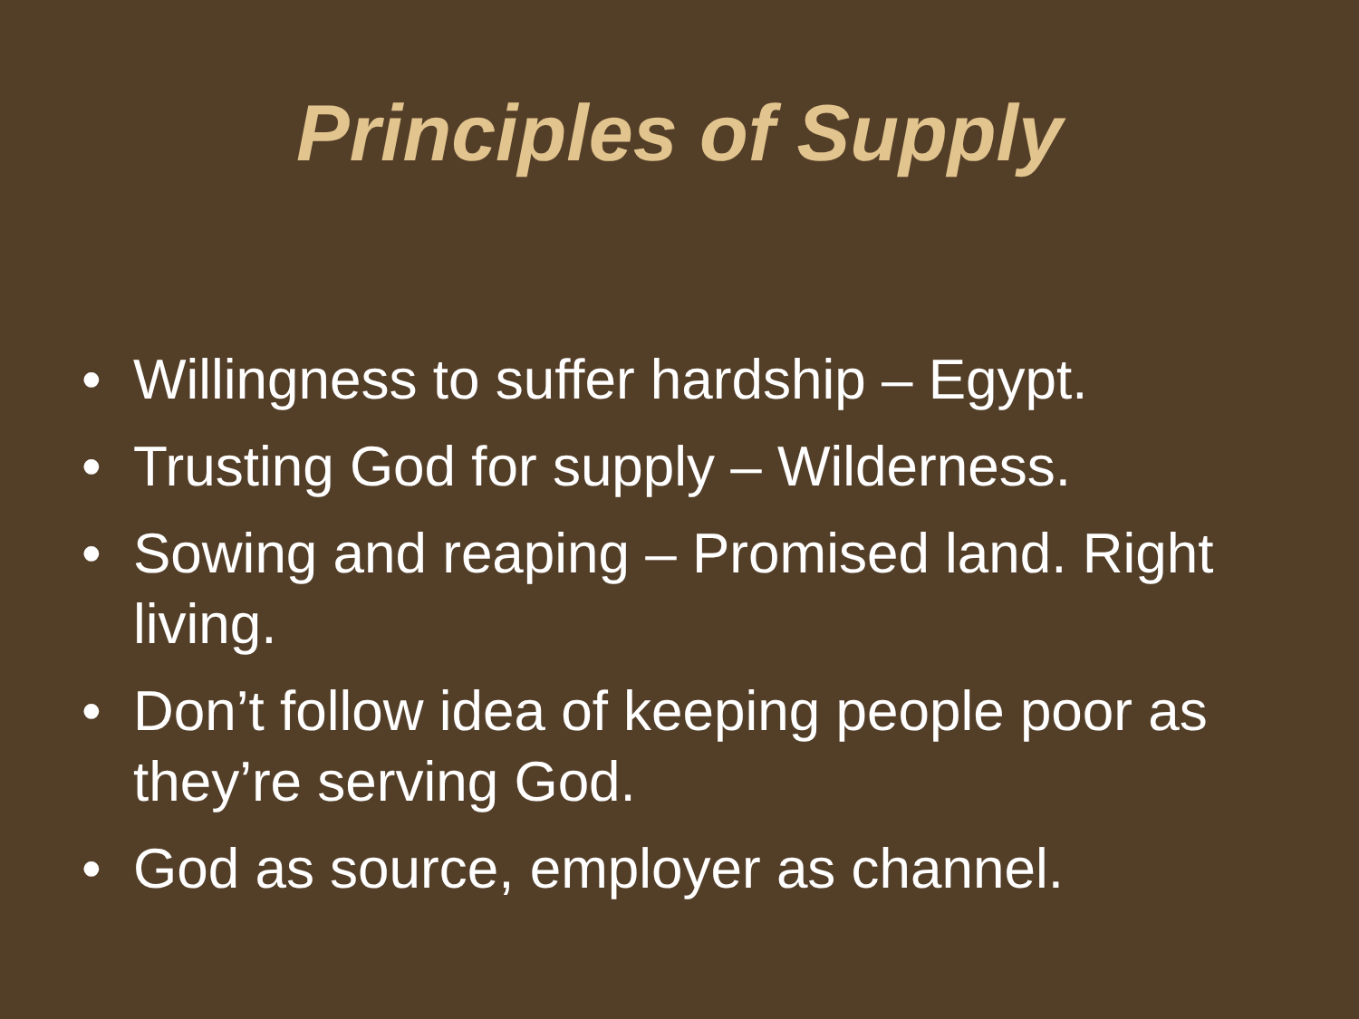Principles of Supply
• Willingness to suffer hardship – Egypt.
• Trusting God for supply – Wilderness.
• Sowing and reaping – Promised land. Right living.
• Don’t follow idea of keeping people poor as they’re serving God.
• God as source, employer as channel.